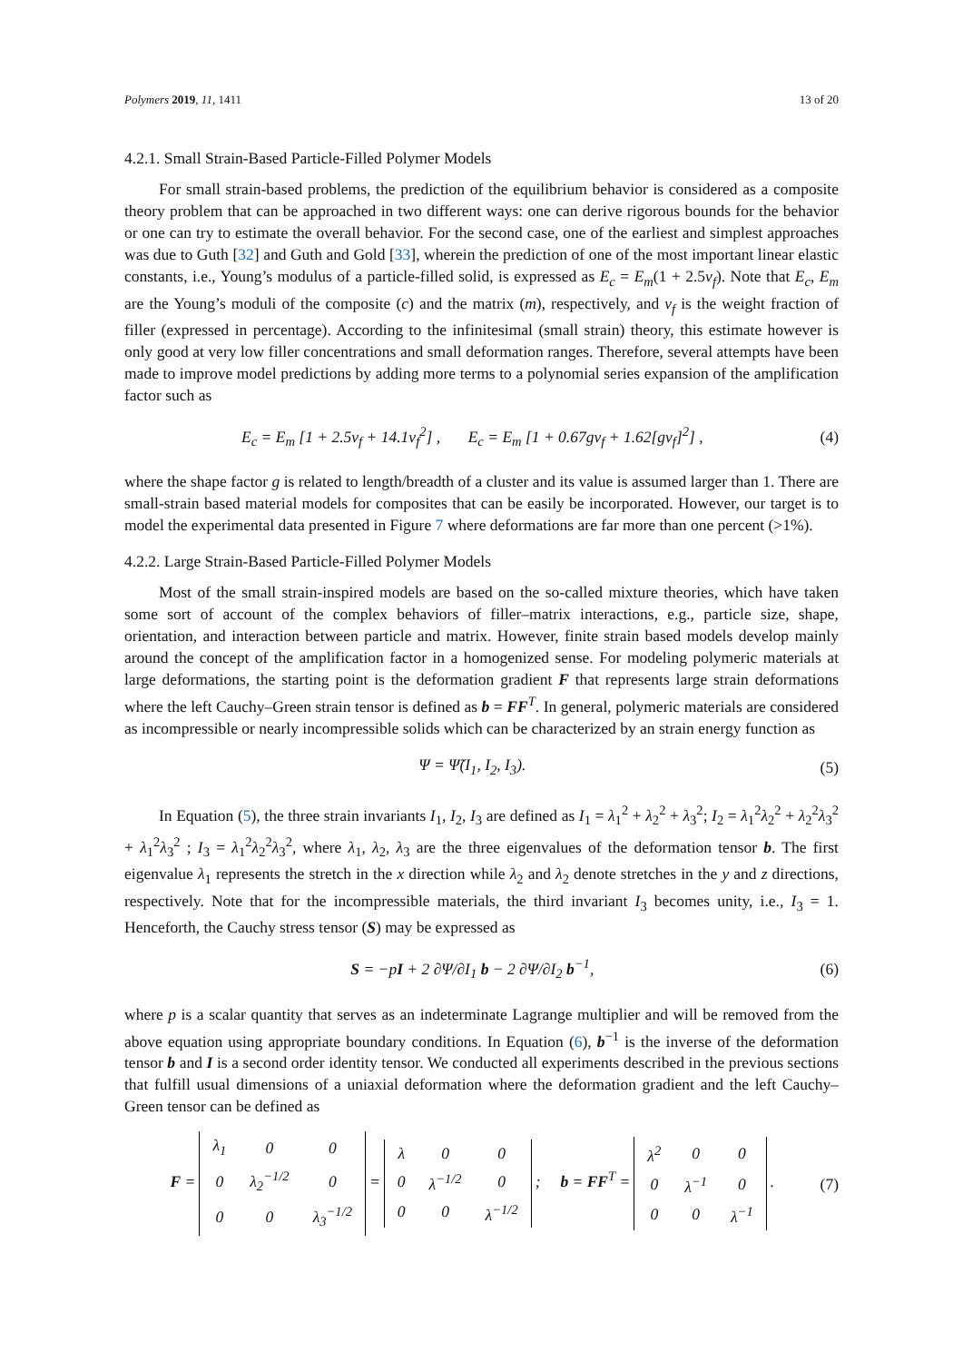Polymers 2019, 11, 1411 13 of 20
4.2.1. Small Strain-Based Particle-Filled Polymer Models
For small strain-based problems, the prediction of the equilibrium behavior is considered as a composite theory problem that can be approached in two different ways: one can derive rigorous bounds for the behavior or one can try to estimate the overall behavior. For the second case, one of the earliest and simplest approaches was due to Guth [32] and Guth and Gold [33], wherein the prediction of one of the most important linear elastic constants, i.e., Young’s modulus of a particle-filled solid, is expressed as E<sub>c</sub> = E<sub>m</sub>(1 + 2.5v<sub>f</sub>). Note that E<sub>c</sub>, E<sub>m</sub> are the Young’s moduli of the composite (c) and the matrix (m), respectively, and v<sub>f</sub> is the weight fraction of filler (expressed in percentage). According to the infinitesimal (small strain) theory, this estimate however is only good at very low filler concentrations and small deformation ranges. Therefore, several attempts have been made to improve model predictions by adding more terms to a polynomial series expansion of the amplification factor such as
E<sub>c</sub> = E<sub>m</sub> [1 + 2.5v<sub>f</sub> + 14.1v<sub>f</sub><sup>2</sup>] , E<sub>c</sub> = E<sub>m</sub> [1 + 0.67gv<sub>f</sub> + 1.62[gv<sub>f</sub>]<sup>2</sup>] , (4)
where the shape factor g is related to length/breadth of a cluster and its value is assumed larger than 1. There are small-strain based material models for composites that can be easily be incorporated. However, our target is to model the experimental data presented in Figure 7 where deformations are far more than one percent (>1%).
4.2.2. Large Strain-Based Particle-Filled Polymer Models
Most of the small strain-inspired models are based on the so-called mixture theories, which have taken some sort of account of the complex behaviors of filler–matrix interactions, e.g., particle size, shape, orientation, and interaction between particle and matrix. However, finite strain based models develop mainly around the concept of the amplification factor in a homogenized sense. For modeling polymeric materials at large deformations, the starting point is the deformation gradient F that represents large strain deformations where the left Cauchy–Green strain tensor is defined as b = FF<sup>T</sup>. In general, polymeric materials are considered as incompressible or nearly incompressible solids which can be characterized by an strain energy function as
Ψ = Ψ̃(I<sub>1</sub>, I<sub>2</sub>, I<sub>3</sub>). (5)
In Equation (5), the three strain invariants I<sub>1</sub>, I<sub>2</sub>, I<sub>3</sub> are defined as I<sub>1</sub> = λ<sub>1</sub><sup>2</sup> + λ<sub>2</sub><sup>2</sup> + λ<sub>3</sub><sup>2</sup>; I<sub>2</sub> = λ<sub>1</sub><sup>2</sup>λ<sub>2</sub><sup>2</sup> + λ<sub>2</sub><sup>2</sup>λ<sub>3</sub><sup>2</sup> + λ<sub>1</sub><sup>2</sup>λ<sub>3</sub><sup>2</sup> ; I<sub>3</sub> = λ<sub>1</sub><sup>2</sup>λ<sub>2</sub><sup>2</sup>λ<sub>3</sub><sup>2</sup>, where λ<sub>1</sub>, λ<sub>2</sub>, λ<sub>3</sub> are the three eigenvalues of the deformation tensor b. The first eigenvalue λ<sub>1</sub> represents the stretch in the x direction while λ<sub>2</sub> and λ<sub>2</sub> denote stretches in the y and z directions, respectively. Note that for the incompressible materials, the third invariant I<sub>3</sub> becomes unity, i.e., I<sub>3</sub> = 1. Henceforth, the Cauchy stress tensor (S) may be expressed as
S = −pI + 2 ∂Ψ/∂I<sub>1</sub> b − 2 ∂Ψ/∂I<sub>2</sub> b<sup>−1</sup>, (6)
where p is a scalar quantity that serves as an indeterminate Lagrange multiplier and will be removed from the above equation using appropriate boundary conditions. In Equation (6), b<sup>−1</sup> is the inverse of the deformation tensor b and I is a second order identity tensor. We conducted all experiments described in the previous sections that fulfill usual dimensions of a uniaxial deformation where the deformation gradient and the left Cauchy–Green tensor can be defined as
F =
| λ<sub>1</sub> | 0 | 0 |
| 0 | λ<sub>2</sub><sup>−1/2</sup> | 0 |
| 0 | 0 | λ<sub>3</sub><sup>−1/2</sup> |
=
| λ | 0 | 0 |
| 0 | λ<sup>−1/2</sup> | 0 |
| 0 | 0 | λ<sup>−1/2</sup> |
; b = FF<sup>T</sup> =
| λ<sup>2</sup> | 0 | 0 |
| 0 | λ<sup>−1</sup> | 0 |
| 0 | 0 | λ<sup>−1</sup> |
. (7)